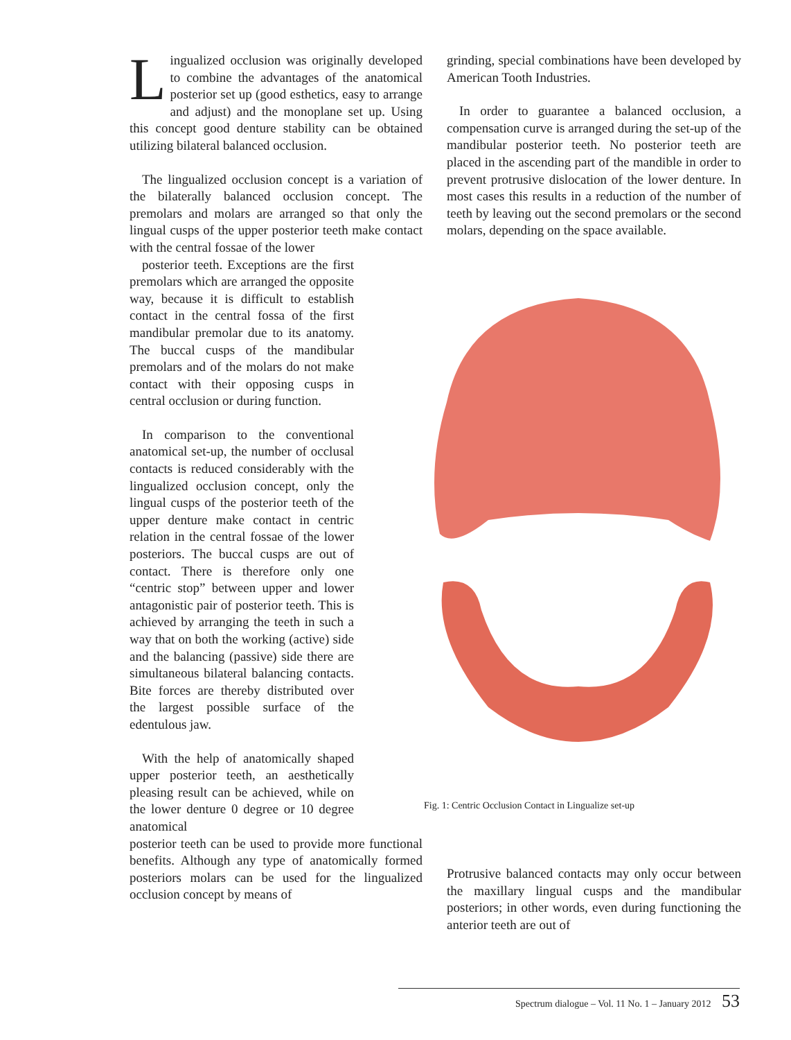Lingualized occlusion was originally developed to combine the advantages of the anatomical posterior set up (good esthetics, easy to arrange and adjust) and the monoplane set up. Using this concept good denture stability can be obtained utilizing bilateral balanced occlusion.
The lingualized occlusion concept is a variation of the bilaterally balanced occlusion concept. The premolars and molars are arranged so that only the lingual cusps of the upper posterior teeth make contact with the central fossae of the lower
posterior teeth. Exceptions are the first premolars which are arranged the opposite way, because it is difficult to establish contact in the central fossa of the first mandibular premolar due to its anatomy. The buccal cusps of the mandibular premolars and of the molars do not make contact with their opposing cusps in central occlusion or during function.
In comparison to the conventional anatomical set-up, the number of occlusal contacts is reduced considerably with the lingualized occlusion concept, only the lingual cusps of the posterior teeth of the upper denture make contact in centric relation in the central fossae of the lower posteriors. The buccal cusps are out of contact. There is therefore only one “centric stop” between upper and lower antagonistic pair of posterior teeth. This is achieved by arranging the teeth in such a way that on both the working (active) side and the balancing (passive) side there are simultaneous bilateral balancing contacts. Bite forces are thereby distributed over the largest possible surface of the edentulous jaw.
With the help of anatomically shaped upper posterior teeth, an aesthetically pleasing result can be achieved, while on the lower denture 0 degree or 10 degree anatomical
posterior teeth can be used to provide more functional benefits. Although any type of anatomically formed posteriors molars can be used for the lingualized occlusion concept by means of
grinding, special combinations have been developed by American Tooth Industries.
In order to guarantee a balanced occlusion, a compensation curve is arranged during the set-up of the mandibular posterior teeth. No posterior teeth are placed in the ascending part of the mandible in order to prevent protrusive dislocation of the lower denture. In most cases this results in a reduction of the number of teeth by leaving out the second premolars or the second molars, depending on the space available.
Fig. 1: Centric Occlusion Contact in Lingualize set-up
Protrusive balanced contacts may only occur between the maxillary lingual cusps and the mandibular posteriors; in other words, even during functioning the anterior teeth are out of
Spectrum dialogue – Vol. 11 No. 1 – January 2012 53